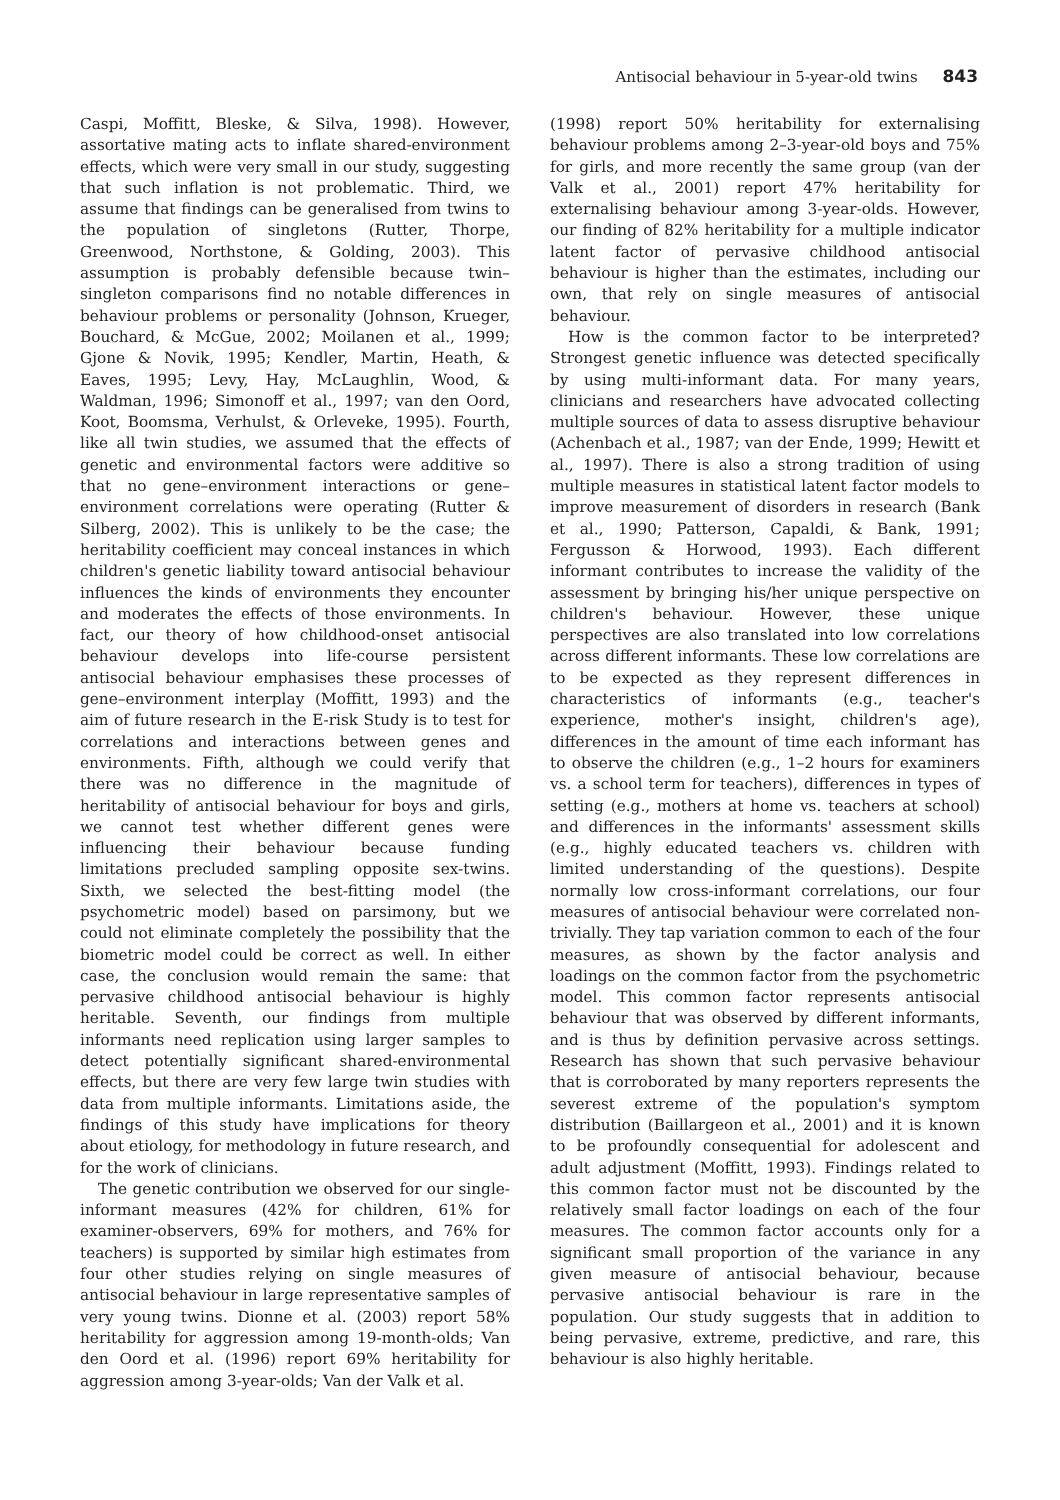Antisocial behaviour in 5-year-old twins 843
Caspi, Moffitt, Bleske, & Silva, 1998). However, assortative mating acts to inflate shared-environment effects, which were very small in our study, suggesting that such inflation is not problematic. Third, we assume that findings can be generalised from twins to the population of singletons (Rutter, Thorpe, Greenwood, Northstone, & Golding, 2003). This assumption is probably defensible because twin–singleton comparisons find no notable differences in behaviour problems or personality (Johnson, Krueger, Bouchard, & McGue, 2002; Moilanen et al., 1999; Gjone & Novik, 1995; Kendler, Martin, Heath, & Eaves, 1995; Levy, Hay, McLaughlin, Wood, & Waldman, 1996; Simonoff et al., 1997; van den Oord, Koot, Boomsma, Verhulst, & Orleveke, 1995). Fourth, like all twin studies, we assumed that the effects of genetic and environmental factors were additive so that no gene–environment interactions or gene–environment correlations were operating (Rutter & Silberg, 2002). This is unlikely to be the case; the heritability coefficient may conceal instances in which children's genetic liability toward antisocial behaviour influences the kinds of environments they encounter and moderates the effects of those environments. In fact, our theory of how childhood-onset antisocial behaviour develops into life-course persistent antisocial behaviour emphasises these processes of gene–environment interplay (Moffitt, 1993) and the aim of future research in the E-risk Study is to test for correlations and interactions between genes and environments. Fifth, although we could verify that there was no difference in the magnitude of heritability of antisocial behaviour for boys and girls, we cannot test whether different genes were influencing their behaviour because funding limitations precluded sampling opposite sex-twins. Sixth, we selected the best-fitting model (the psychometric model) based on parsimony, but we could not eliminate completely the possibility that the biometric model could be correct as well. In either case, the conclusion would remain the same: that pervasive childhood antisocial behaviour is highly heritable. Seventh, our findings from multiple informants need replication using larger samples to detect potentially significant shared-environmental effects, but there are very few large twin studies with data from multiple informants. Limitations aside, the findings of this study have implications for theory about etiology, for methodology in future research, and for the work of clinicians.
The genetic contribution we observed for our single-informant measures (42% for children, 61% for examiner-observers, 69% for mothers, and 76% for teachers) is supported by similar high estimates from four other studies relying on single measures of antisocial behaviour in large representative samples of very young twins. Dionne et al. (2003) report 58% heritability for aggression among 19-month-olds; Van den Oord et al. (1996) report 69% heritability for aggression among 3-year-olds; Van der Valk et al.
(1998) report 50% heritability for externalising behaviour problems among 2–3-year-old boys and 75% for girls, and more recently the same group (van der Valk et al., 2001) report 47% heritability for externalising behaviour among 3-year-olds. However, our finding of 82% heritability for a multiple indicator latent factor of pervasive childhood antisocial behaviour is higher than the estimates, including our own, that rely on single measures of antisocial behaviour.
How is the common factor to be interpreted? Strongest genetic influence was detected specifically by using multi-informant data. For many years, clinicians and researchers have advocated collecting multiple sources of data to assess disruptive behaviour (Achenbach et al., 1987; van der Ende, 1999; Hewitt et al., 1997). There is also a strong tradition of using multiple measures in statistical latent factor models to improve measurement of disorders in research (Bank et al., 1990; Patterson, Capaldi, & Bank, 1991; Fergusson & Horwood, 1993). Each different informant contributes to increase the validity of the assessment by bringing his/her unique perspective on children's behaviour. However, these unique perspectives are also translated into low correlations across different informants. These low correlations are to be expected as they represent differences in characteristics of informants (e.g., teacher's experience, mother's insight, children's age), differences in the amount of time each informant has to observe the children (e.g., 1–2 hours for examiners vs. a school term for teachers), differences in types of setting (e.g., mothers at home vs. teachers at school) and differences in the informants' assessment skills (e.g., highly educated teachers vs. children with limited understanding of the questions). Despite normally low cross-informant correlations, our four measures of antisocial behaviour were correlated non-trivially. They tap variation common to each of the four measures, as shown by the factor analysis and loadings on the common factor from the psychometric model. This common factor represents antisocial behaviour that was observed by different informants, and is thus by definition pervasive across settings. Research has shown that such pervasive behaviour that is corroborated by many reporters represents the severest extreme of the population's symptom distribution (Baillargeon et al., 2001) and it is known to be profoundly consequential for adolescent and adult adjustment (Moffitt, 1993). Findings related to this common factor must not be discounted by the relatively small factor loadings on each of the four measures. The common factor accounts only for a significant small proportion of the variance in any given measure of antisocial behaviour, because pervasive antisocial behaviour is rare in the population. Our study suggests that in addition to being pervasive, extreme, predictive, and rare, this behaviour is also highly heritable.